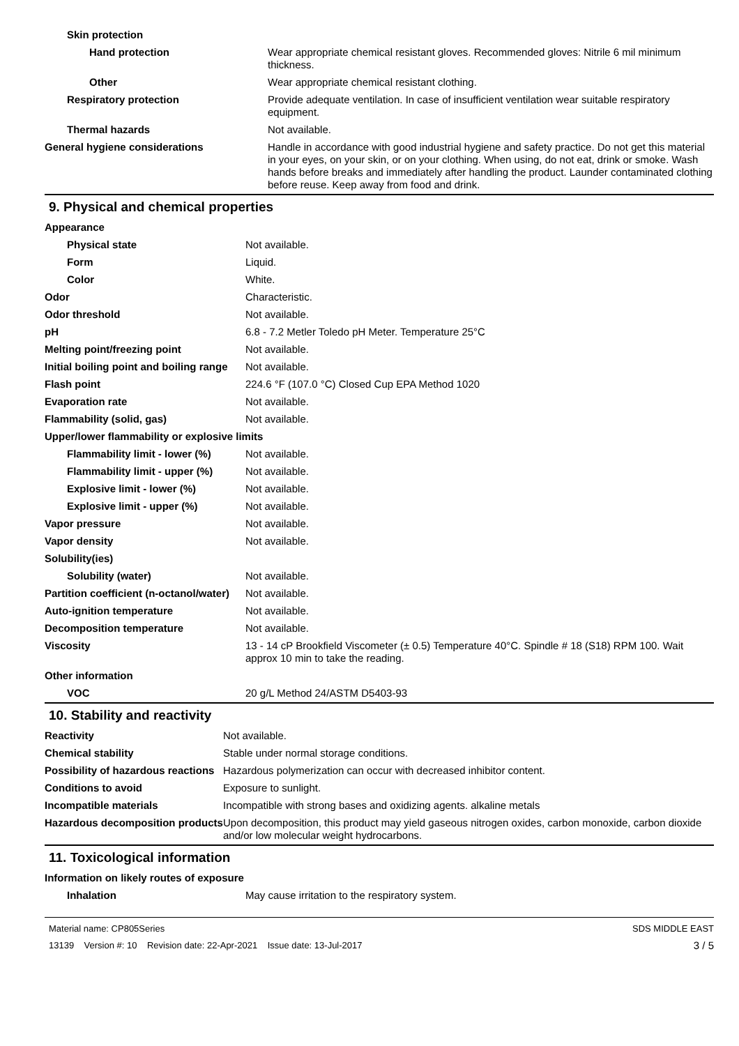| Skin protection | |
| Hand protection | Wear appropriate chemical resistant gloves. Recommended gloves: Nitrile 6 mil minimum thickness. |
| Other | Wear appropriate chemical resistant clothing. |
| Respiratory protection | Provide adequate ventilation. In case of insufficient ventilation wear suitable respiratory equipment. |
| Thermal hazards | Not available. |
| General hygiene considerations | Handle in accordance with good industrial hygiene and safety practice. Do not get this material in your eyes, on your skin, or on your clothing. When using, do not eat, drink or smoke. Wash hands before breaks and immediately after handling the product. Launder contaminated clothing before reuse. Keep away from food and drink. |
9. Physical and chemical properties
| Appearance | |
| Physical state | Not available. |
| Form | Liquid. |
| Color | White. |
| Odor | Characteristic. |
| Odor threshold | Not available. |
| pH | 6.8 - 7.2 Metler Toledo pH Meter. Temperature 25°C |
| Melting point/freezing point | Not available. |
| Initial boiling point and boiling range | Not available. |
| Flash point | 224.6 °F (107.0 °C) Closed Cup EPA Method 1020 |
| Evaporation rate | Not available. |
| Flammability (solid, gas) | Not available. |
| Upper/lower flammability or explosive limits | |
| Flammability limit - lower (%) | Not available. |
| Flammability limit - upper (%) | Not available. |
| Explosive limit - lower (%) | Not available. |
| Explosive limit - upper (%) | Not available. |
| Vapor pressure | Not available. |
| Vapor density | Not available. |
| Solubility(ies) | |
| Solubility (water) | Not available. |
| Partition coefficient (n-octanol/water) | Not available. |
| Auto-ignition temperature | Not available. |
| Decomposition temperature | Not available. |
| Viscosity | 13 - 14 cP Brookfield Viscometer (± 0.5) Temperature 40°C. Spindle # 18 (S18) RPM 100. Wait approx 10 min to take the reading. |
| Other information | |
| VOC | 20 g/L Method 24/ASTM D5403-93 |
10. Stability and reactivity
| Reactivity | Not available. |
| Chemical stability | Stable under normal storage conditions. |
| Possibility of hazardous reactions | Hazardous polymerization can occur with decreased inhibitor content. |
| Conditions to avoid | Exposure to sunlight. |
| Incompatible materials | Incompatible with strong bases and oxidizing agents. alkaline metals |
| Hazardous decomposition products | Upon decomposition, this product may yield gaseous nitrogen oxides, carbon monoxide, carbon dioxide and/or low molecular weight hydrocarbons. |
11. Toxicological information
| Information on likely routes of exposure | |
| Inhalation | May cause irritation to the respiratory system. |
Material name: CP805Series
13139 Version #: 10 Revision date: 22-Apr-2021 Issue date: 13-Jul-2017
SDS MIDDLE EAST
3 / 5